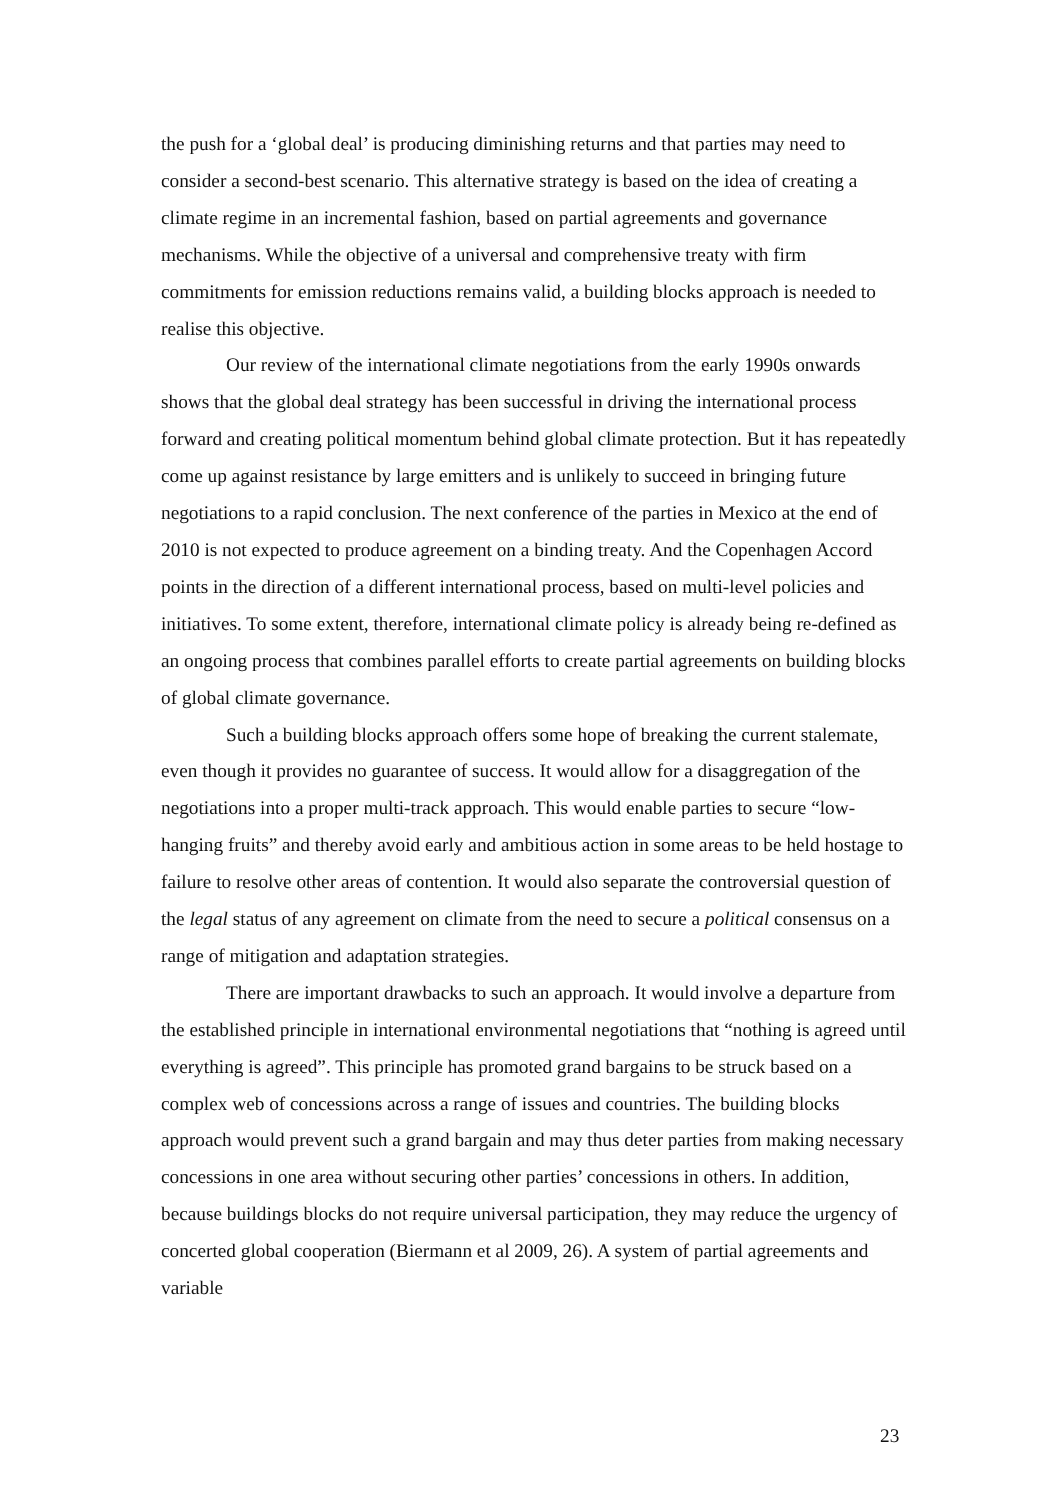the push for a ‘global deal’ is producing diminishing returns and that parties may need to consider a second-best scenario. This alternative strategy is based on the idea of creating a climate regime in an incremental fashion, based on partial agreements and governance mechanisms. While the objective of a universal and comprehensive treaty with firm commitments for emission reductions remains valid, a building blocks approach is needed to realise this objective.
Our review of the international climate negotiations from the early 1990s onwards shows that the global deal strategy has been successful in driving the international process forward and creating political momentum behind global climate protection. But it has repeatedly come up against resistance by large emitters and is unlikely to succeed in bringing future negotiations to a rapid conclusion. The next conference of the parties in Mexico at the end of 2010 is not expected to produce agreement on a binding treaty. And the Copenhagen Accord points in the direction of a different international process, based on multi-level policies and initiatives. To some extent, therefore, international climate policy is already being re-defined as an ongoing process that combines parallel efforts to create partial agreements on building blocks of global climate governance.
Such a building blocks approach offers some hope of breaking the current stalemate, even though it provides no guarantee of success. It would allow for a disaggregation of the negotiations into a proper multi-track approach. This would enable parties to secure “low-hanging fruits” and thereby avoid early and ambitious action in some areas to be held hostage to failure to resolve other areas of contention. It would also separate the controversial question of the legal status of any agreement on climate from the need to secure a political consensus on a range of mitigation and adaptation strategies.
There are important drawbacks to such an approach. It would involve a departure from the established principle in international environmental negotiations that “nothing is agreed until everything is agreed”. This principle has promoted grand bargains to be struck based on a complex web of concessions across a range of issues and countries. The building blocks approach would prevent such a grand bargain and may thus deter parties from making necessary concessions in one area without securing other parties’ concessions in others. In addition, because buildings blocks do not require universal participation, they may reduce the urgency of concerted global cooperation (Biermann et al 2009, 26). A system of partial agreements and variable
23